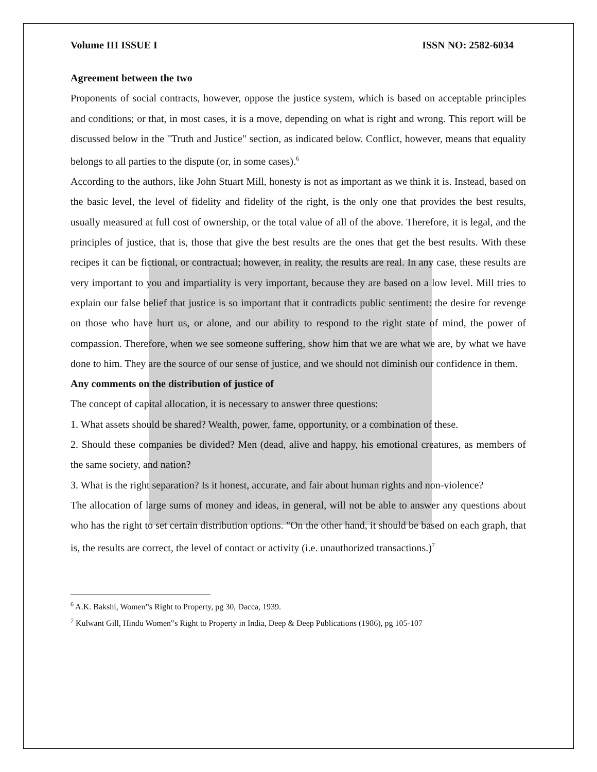Volume III ISSUE I ISSN NO: 2582-6034
Agreement between the two
Proponents of social contracts, however, oppose the justice system, which is based on acceptable principles and conditions; or that, in most cases, it is a move, depending on what is right and wrong. This report will be discussed below in the "Truth and Justice" section, as indicated below. Conflict, however, means that equality belongs to all parties to the dispute (or, in some cases).<sup>6</sup>
According to the authors, like John Stuart Mill, honesty is not as important as we think it is. Instead, based on the basic level, the level of fidelity and fidelity of the right, is the only one that provides the best results, usually measured at full cost of ownership, or the total value of all of the above. Therefore, it is legal, and the principles of justice, that is, those that give the best results are the ones that get the best results. With these recipes it can be fictional, or contractual; however, in reality, the results are real. In any case, these results are very important to you and impartiality is very important, because they are based on a low level. Mill tries to explain our false belief that justice is so important that it contradicts public sentiment: the desire for revenge on those who have hurt us, or alone, and our ability to respond to the right state of mind, the power of compassion. Therefore, when we see someone suffering, show him that we are what we are, by what we have done to him. They are the source of our sense of justice, and we should not diminish our confidence in them.
Any comments on the distribution of justice of
The concept of capital allocation, it is necessary to answer three questions:
1. What assets should be shared? Wealth, power, fame, opportunity, or a combination of these.
2. Should these companies be divided? Men (dead, alive and happy, his emotional creatures, as members of the same society, and nation?
3. What is the right separation? Is it honest, accurate, and fair about human rights and non-violence?
The allocation of large sums of money and ideas, in general, will not be able to answer any questions about who has the right to set certain distribution options. "On the other hand, it should be based on each graph, that is, the results are correct, the level of contact or activity (i.e. unauthorized transactions.)<sup>7</sup>
<sup>6</sup> A.K. Bakshi, Women‟s Right to Property, pg 30, Dacca, 1939.
<sup>7</sup> Kulwant Gill, Hindu Women‟s Right to Property in India, Deep & Deep Publications (1986), pg 105-107